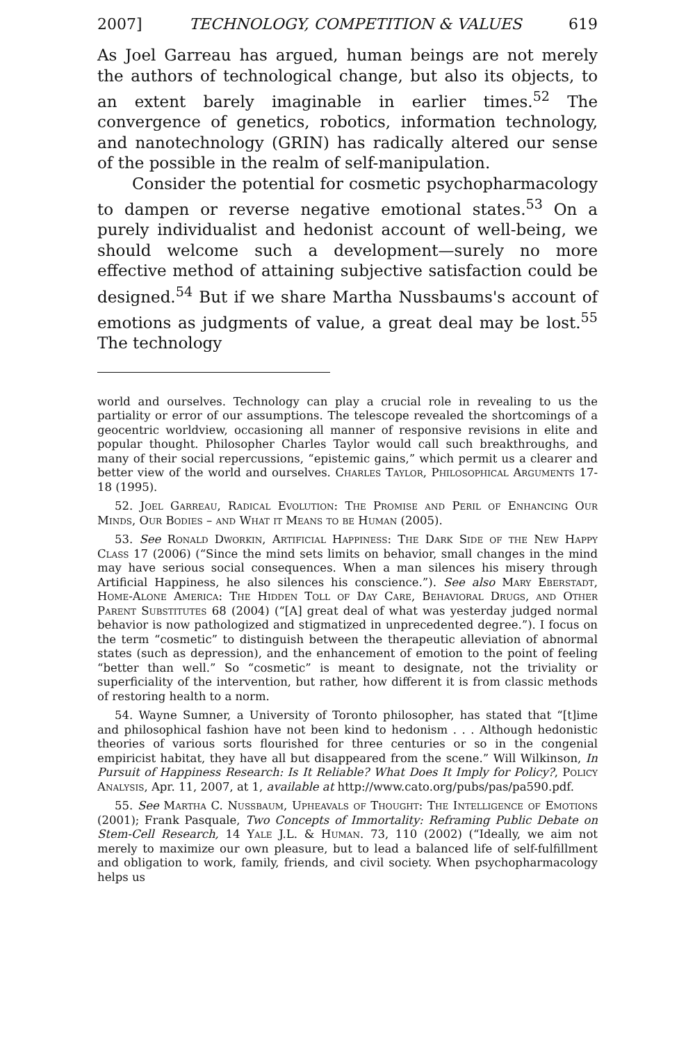2007] TECHNOLOGY, COMPETITION & VALUES 619
As Joel Garreau has argued, human beings are not merely the authors of technological change, but also its objects, to an extent barely imaginable in earlier times.<sup>52</sup> The convergence of genetics, robotics, information technology, and nanotechnology (GRIN) has radically altered our sense of the possible in the realm of self-manipulation.
Consider the potential for cosmetic psychopharmacology to dampen or reverse negative emotional states.<sup>53</sup> On a purely individualist and hedonist account of well-being, we should welcome such a development—surely no more effective method of attaining subjective satisfaction could be designed.<sup>54</sup> But if we share Martha Nussbaums's account of emotions as judgments of value, a great deal may be lost.<sup>55</sup> The technology
world and ourselves. Technology can play a crucial role in revealing to us the partiality or error of our assumptions. The telescope revealed the shortcomings of a geocentric worldview, occasioning all manner of responsive revisions in elite and popular thought. Philosopher Charles Taylor would call such breakthroughs, and many of their social repercussions, “epistemic gains,” which permit us a clearer and better view of the world and ourselves. Charles Taylor, Philosophical Arguments 17-18 (1995).
52. Joel Garreau, Radical Evolution: The Promise and Peril of Enhancing Our Minds, Our Bodies – and What it Means to be Human (2005).
53. See Ronald Dworkin, Artificial Happiness: The Dark Side of the New Happy Class 17 (2006) (“Since the mind sets limits on behavior, small changes in the mind may have serious social consequences. When a man silences his misery through Artificial Happiness, he also silences his conscience.”). See also Mary Eberstadt, Home-Alone America: The Hidden Toll of Day Care, Behavioral Drugs, and Other Parent Substitutes 68 (2004) (“[A] great deal of what was yesterday judged normal behavior is now pathologized and stigmatized in unprecedented degree.”). I focus on the term “cosmetic” to distinguish between the therapeutic alleviation of abnormal states (such as depression), and the enhancement of emotion to the point of feeling “better than well.” So “cosmetic” is meant to designate, not the triviality or superficiality of the intervention, but rather, how different it is from classic methods of restoring health to a norm.
54. Wayne Sumner, a University of Toronto philosopher, has stated that “[t]ime and philosophical fashion have not been kind to hedonism . . . Although hedonistic theories of various sorts flourished for three centuries or so in the congenial empiricist habitat, they have all but disappeared from the scene.” Will Wilkinson, In Pursuit of Happiness Research: Is It Reliable? What Does It Imply for Policy?, Policy Analysis, Apr. 11, 2007, at 1, available at http://www.cato.org/pubs/pas/pa590.pdf.
55. See Martha C. Nussbaum, Upheavals of Thought: The Intelligence of Emotions (2001); Frank Pasquale, Two Concepts of Immortality: Reframing Public Debate on Stem-Cell Research, 14 Yale J.L. & Human. 73, 110 (2002) (“Ideally, we aim not merely to maximize our own pleasure, but to lead a balanced life of self-fulfillment and obligation to work, family, friends, and civil society. When psychopharmacology helps us